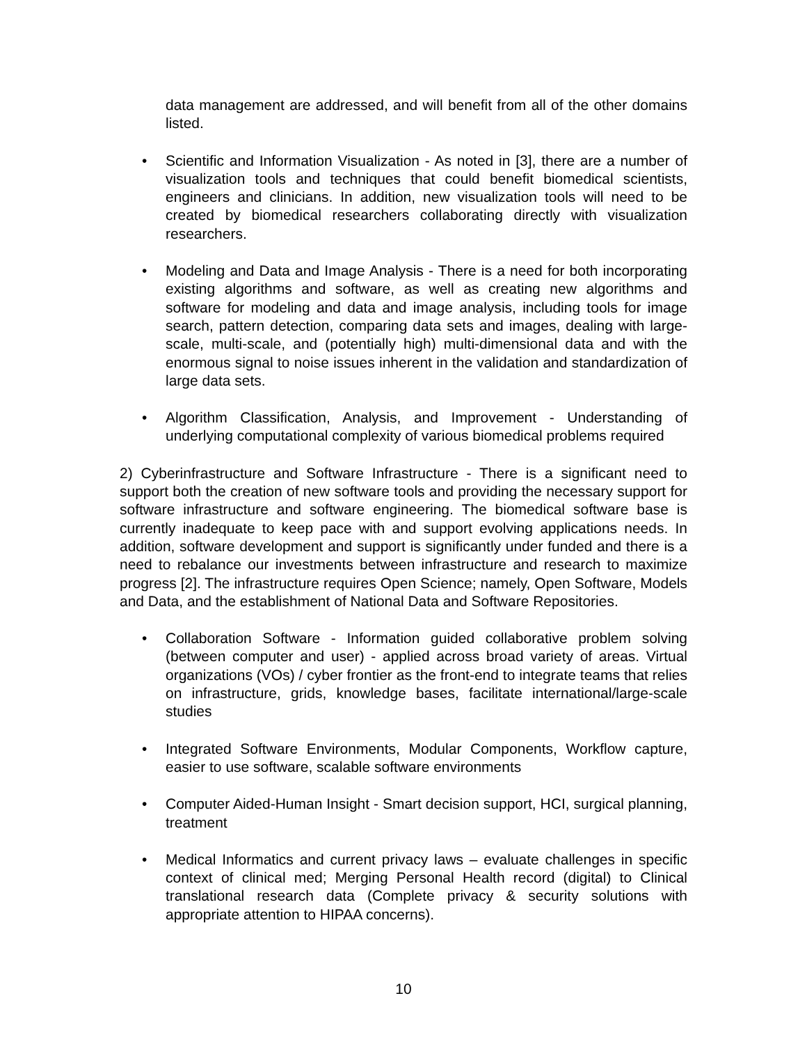data management are addressed, and will benefit from all of the other domains listed.
• Scientific and Information Visualization - As noted in [3], there are a number of visualization tools and techniques that could benefit biomedical scientists, engineers and clinicians. In addition, new visualization tools will need to be created by biomedical researchers collaborating directly with visualization researchers.
• Modeling and Data and Image Analysis - There is a need for both incorporating existing algorithms and software, as well as creating new algorithms and software for modeling and data and image analysis, including tools for image search, pattern detection, comparing data sets and images, dealing with large-scale, multi-scale, and (potentially high) multi-dimensional data and with the enormous signal to noise issues inherent in the validation and standardization of large data sets.
• Algorithm Classification, Analysis, and Improvement - Understanding of underlying computational complexity of various biomedical problems required
2) Cyberinfrastructure and Software Infrastructure - There is a significant need to support both the creation of new software tools and providing the necessary support for software infrastructure and software engineering. The biomedical software base is currently inadequate to keep pace with and support evolving applications needs. In addition, software development and support is significantly under funded and there is a need to rebalance our investments between infrastructure and research to maximize progress [2]. The infrastructure requires Open Science; namely, Open Software, Models and Data, and the establishment of National Data and Software Repositories.
• Collaboration Software - Information guided collaborative problem solving (between computer and user) - applied across broad variety of areas. Virtual organizations (VOs) / cyber frontier as the front-end to integrate teams that relies on infrastructure, grids, knowledge bases, facilitate international/large-scale studies
• Integrated Software Environments, Modular Components, Workflow capture, easier to use software, scalable software environments
• Computer Aided-Human Insight - Smart decision support, HCI, surgical planning, treatment
• Medical Informatics and current privacy laws – evaluate challenges in specific context of clinical med; Merging Personal Health record (digital) to Clinical translational research data (Complete privacy & security solutions with appropriate attention to HIPAA concerns).
10